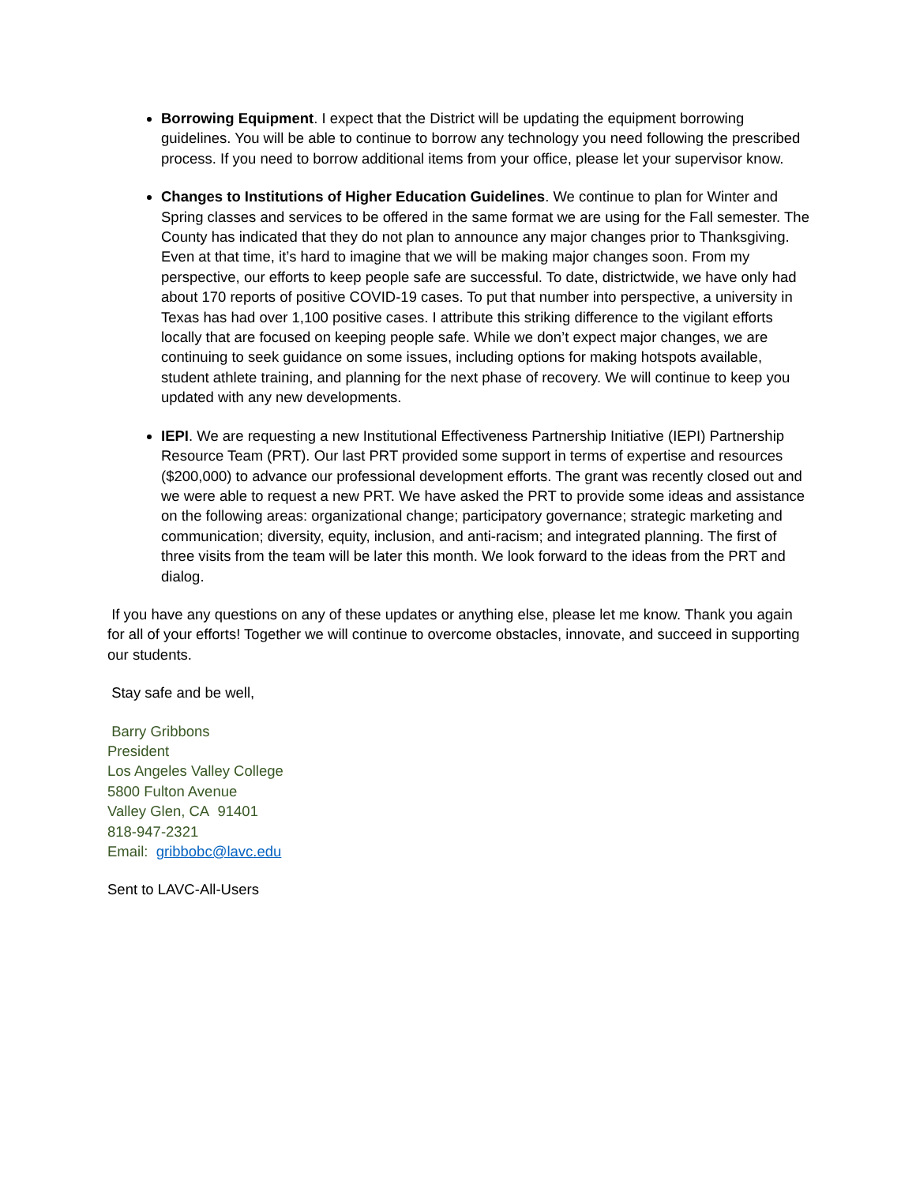Borrowing Equipment. I expect that the District will be updating the equipment borrowing guidelines. You will be able to continue to borrow any technology you need following the prescribed process. If you need to borrow additional items from your office, please let your supervisor know.
Changes to Institutions of Higher Education Guidelines. We continue to plan for Winter and Spring classes and services to be offered in the same format we are using for the Fall semester. The County has indicated that they do not plan to announce any major changes prior to Thanksgiving. Even at that time, it’s hard to imagine that we will be making major changes soon. From my perspective, our efforts to keep people safe are successful. To date, districtwide, we have only had about 170 reports of positive COVID-19 cases. To put that number into perspective, a university in Texas has had over 1,100 positive cases. I attribute this striking difference to the vigilant efforts locally that are focused on keeping people safe. While we don’t expect major changes, we are continuing to seek guidance on some issues, including options for making hotspots available, student athlete training, and planning for the next phase of recovery. We will continue to keep you updated with any new developments.
IEPI. We are requesting a new Institutional Effectiveness Partnership Initiative (IEPI) Partnership Resource Team (PRT). Our last PRT provided some support in terms of expertise and resources ($200,000) to advance our professional development efforts. The grant was recently closed out and we were able to request a new PRT. We have asked the PRT to provide some ideas and assistance on the following areas: organizational change; participatory governance; strategic marketing and communication; diversity, equity, inclusion, and anti-racism; and integrated planning. The first of three visits from the team will be later this month. We look forward to the ideas from the PRT and dialog.
If you have any questions on any of these updates or anything else, please let me know. Thank you again for all of your efforts! Together we will continue to overcome obstacles, innovate, and succeed in supporting our students.
Stay safe and be well,
Barry Gribbons
President
Los Angeles Valley College
5800 Fulton Avenue
Valley Glen, CA 91401
818-947-2321
Email: gribbobc@lavc.edu
Sent to LAVC-All-Users